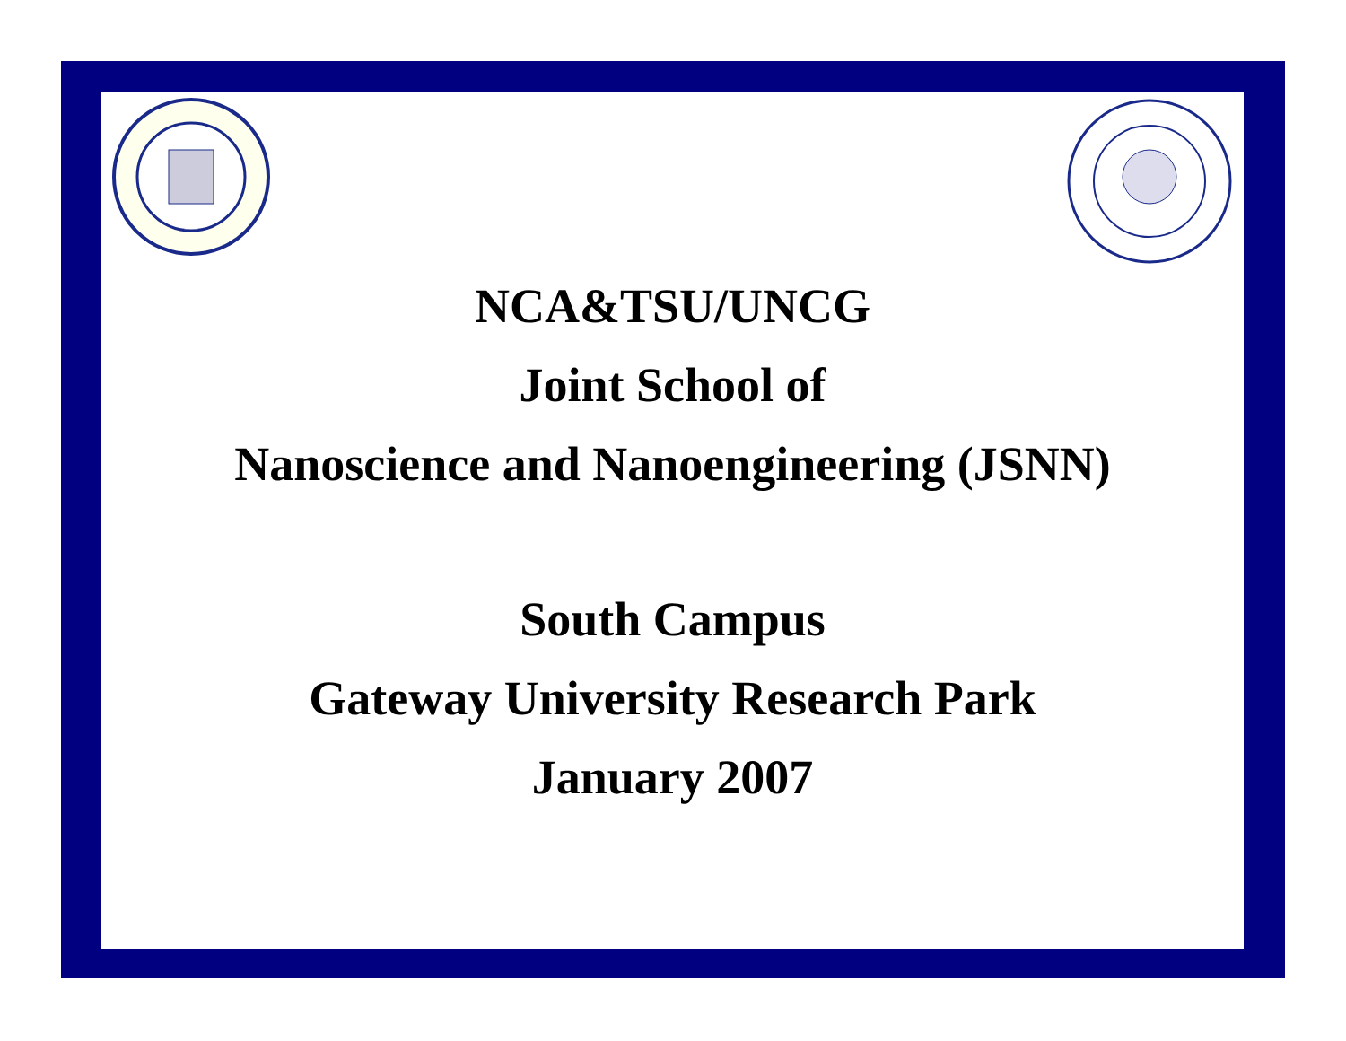NCA&TSU/UNCG
Joint School of
Nanoscience and Nanoengineering (JSNN)
South Campus
Gateway University Research Park
January 2007